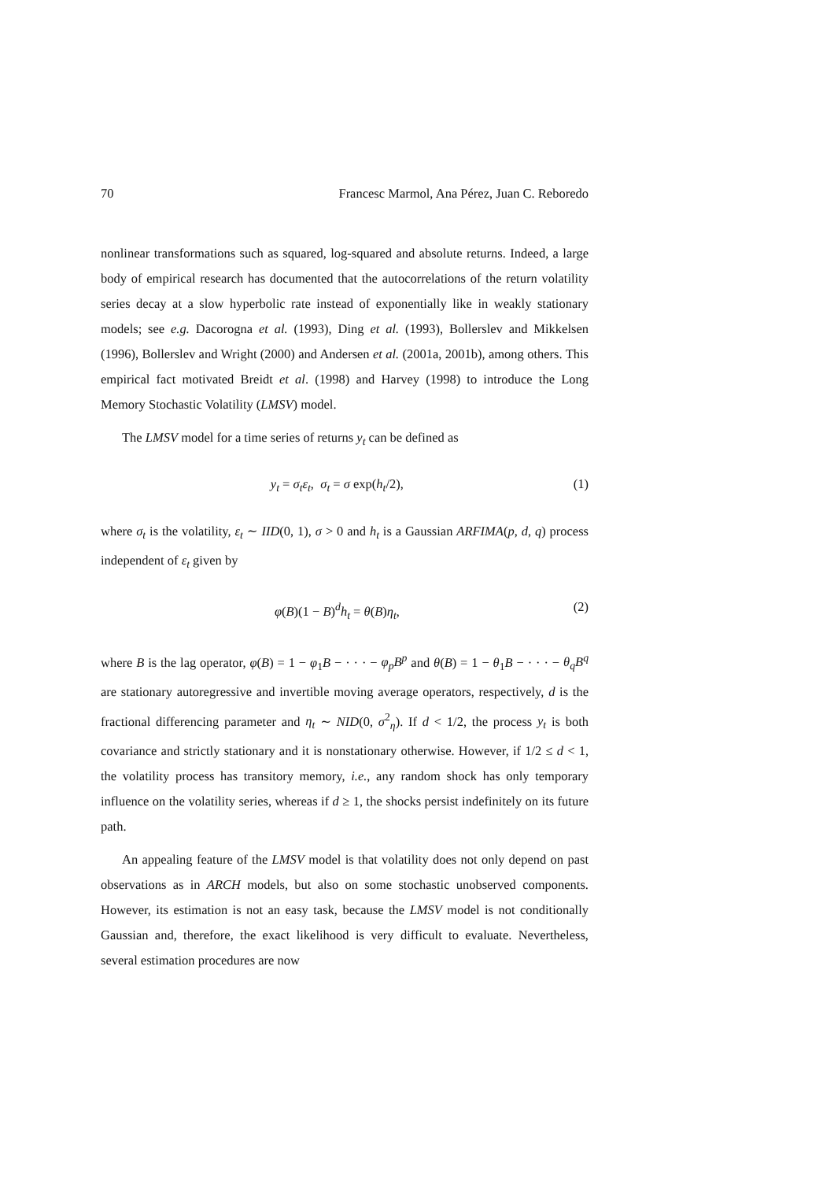70 Francesc Marmol, Ana Pérez, Juan C. Reboredo
nonlinear transformations such as squared, log-squared and absolute returns. Indeed, a large body of empirical research has documented that the autocorrelations of the return volatility series decay at a slow hyperbolic rate instead of exponentially like in weakly stationary models; see e.g. Dacorogna et al. (1993), Ding et al. (1993), Bollerslev and Mikkelsen (1996), Bollerslev and Wright (2000) and Andersen et al. (2001a, 2001b), among others. This empirical fact motivated Breidt et al. (1998) and Harvey (1998) to introduce the Long Memory Stochastic Volatility (LMSV) model.
The LMSV model for a time series of returns y<sub>t</sub> can be defined as
y<sub>t</sub> = σ<sub>t</sub>ε<sub>t</sub>, σ<sub>t</sub> = σ exp(h<sub>t</sub>/2), (1)
where σ<sub>t</sub> is the volatility, ε<sub>t</sub> ∼ IID(0, 1), σ > 0 and h<sub>t</sub> is a Gaussian ARFIMA(p, d, q) process independent of ε<sub>t</sub> given by
φ(B)(1 − B)<sup>d</sup>h<sub>t</sub> = θ(B)η<sub>t</sub>, (2)
where B is the lag operator, φ(B) = 1 − φ<sub>1</sub>B − · · · − φ<sub>p</sub>B<sup>p</sup> and θ(B) = 1 − θ<sub>1</sub>B − · · · − θ<sub>q</sub>B<sup>q</sup> are stationary autoregressive and invertible moving average operators, respectively, d is the fractional differencing parameter and η<sub>t</sub> ∼ NID(0, σ<sup>2</sup><sub>η</sub>). If d < 1/2, the process y<sub>t</sub> is both covariance and strictly stationary and it is nonstationary otherwise. However, if 1/2 ≤ d < 1, the volatility process has transitory memory, i.e., any random shock has only temporary influence on the volatility series, whereas if d ≥ 1, the shocks persist indefinitely on its future path.
An appealing feature of the LMSV model is that volatility does not only depend on past observations as in ARCH models, but also on some stochastic unobserved components. However, its estimation is not an easy task, because the LMSV model is not conditionally Gaussian and, therefore, the exact likelihood is very difficult to evaluate. Nevertheless, several estimation procedures are now